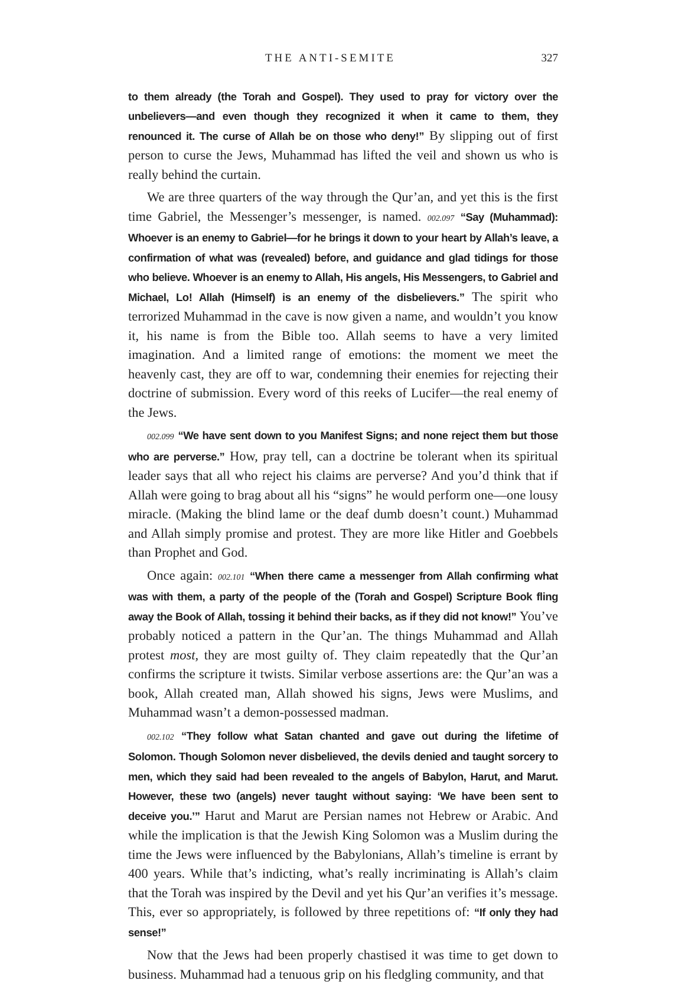THE ANTI-SEMITE 327
to them already (the Torah and Gospel). They used to pray for victory over the unbelievers—and even though they recognized it when it came to them, they renounced it. The curse of Allah be on those who deny!” By slipping out of first person to curse the Jews, Muhammad has lifted the veil and shown us who is really behind the curtain.
We are three quarters of the way through the Qur’an, and yet this is the first time Gabriel, the Messenger’s messenger, is named. 002.097 “Say (Muhammad): Whoever is an enemy to Gabriel—for he brings it down to your heart by Allah’s leave, a confirmation of what was (revealed) before, and guidance and glad tidings for those who believe. Whoever is an enemy to Allah, His angels, His Messengers, to Gabriel and Michael, Lo! Allah (Himself) is an enemy of the disbelievers.” The spirit who terrorized Muhammad in the cave is now given a name, and wouldn’t you know it, his name is from the Bible too. Allah seems to have a very limited imagination. And a limited range of emotions: the moment we meet the heavenly cast, they are off to war, condemning their enemies for rejecting their doctrine of submission. Every word of this reeks of Lucifer—the real enemy of the Jews.
002.099 “We have sent down to you Manifest Signs; and none reject them but those who are perverse.” How, pray tell, can a doctrine be tolerant when its spiritual leader says that all who reject his claims are perverse? And you’d think that if Allah were going to brag about all his “signs” he would perform one—one lousy miracle. (Making the blind lame or the deaf dumb doesn’t count.) Muhammad and Allah simply promise and protest. They are more like Hitler and Goebbels than Prophet and God.
Once again: 002.101 “When there came a messenger from Allah confirming what was with them, a party of the people of the (Torah and Gospel) Scripture Book fling away the Book of Allah, tossing it behind their backs, as if they did not know!” You’ve probably noticed a pattern in the Qur’an. The things Muhammad and Allah protest most, they are most guilty of. They claim repeatedly that the Qur’an confirms the scripture it twists. Similar verbose assertions are: the Qur’an was a book, Allah created man, Allah showed his signs, Jews were Muslims, and Muhammad wasn’t a demon-possessed madman.
002.102 “They follow what Satan chanted and gave out during the lifetime of Solomon. Though Solomon never disbelieved, the devils denied and taught sorcery to men, which they said had been revealed to the angels of Babylon, Harut, and Marut. However, these two (angels) never taught without saying: ‘We have been sent to deceive you.’” Harut and Marut are Persian names not Hebrew or Arabic. And while the implication is that the Jewish King Solomon was a Muslim during the time the Jews were influenced by the Babylonians, Allah’s timeline is errant by 400 years. While that’s indicting, what’s really incriminating is Allah’s claim that the Torah was inspired by the Devil and yet his Qur’an verifies it’s message. This, ever so appropriately, is followed by three repetitions of: “If only they had sense!”
Now that the Jews had been properly chastised it was time to get down to business. Muhammad had a tenuous grip on his fledgling community, and that